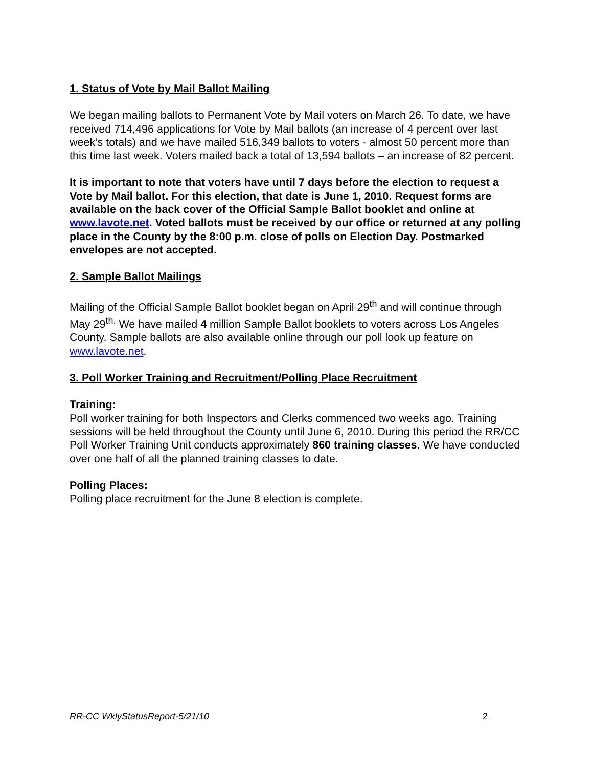1. Status of Vote by Mail Ballot Mailing
We began mailing ballots to Permanent Vote by Mail voters on March 26. To date, we have received 714,496 applications for Vote by Mail ballots (an increase of 4 percent over last week’s totals) and we have mailed 516,349 ballots to voters - almost 50 percent more than this time last week. Voters mailed back a total of 13,594 ballots – an increase of 82 percent.
It is important to note that voters have until 7 days before the election to request a Vote by Mail ballot. For this election, that date is June 1, 2010. Request forms are available on the back cover of the Official Sample Ballot booklet and online at www.lavote.net. Voted ballots must be received by our office or returned at any polling place in the County by the 8:00 p.m. close of polls on Election Day. Postmarked envelopes are not accepted.
2. Sample Ballot Mailings
Mailing of the Official Sample Ballot booklet began on April 29<sup>th</sup> and will continue through May 29<sup>th.</sup> We have mailed 4 million Sample Ballot booklets to voters across Los Angeles County. Sample ballots are also available online through our poll look up feature on www.lavote.net.
3. Poll Worker Training and Recruitment/Polling Place Recruitment
Training:
Poll worker training for both Inspectors and Clerks commenced two weeks ago. Training sessions will be held throughout the County until June 6, 2010. During this period the RR/CC Poll Worker Training Unit conducts approximately 860 training classes. We have conducted over one half of all the planned training classes to date.
Polling Places:
Polling place recruitment for the June 8 election is complete.
RR-CC WklyStatusReport-5/21/10 2